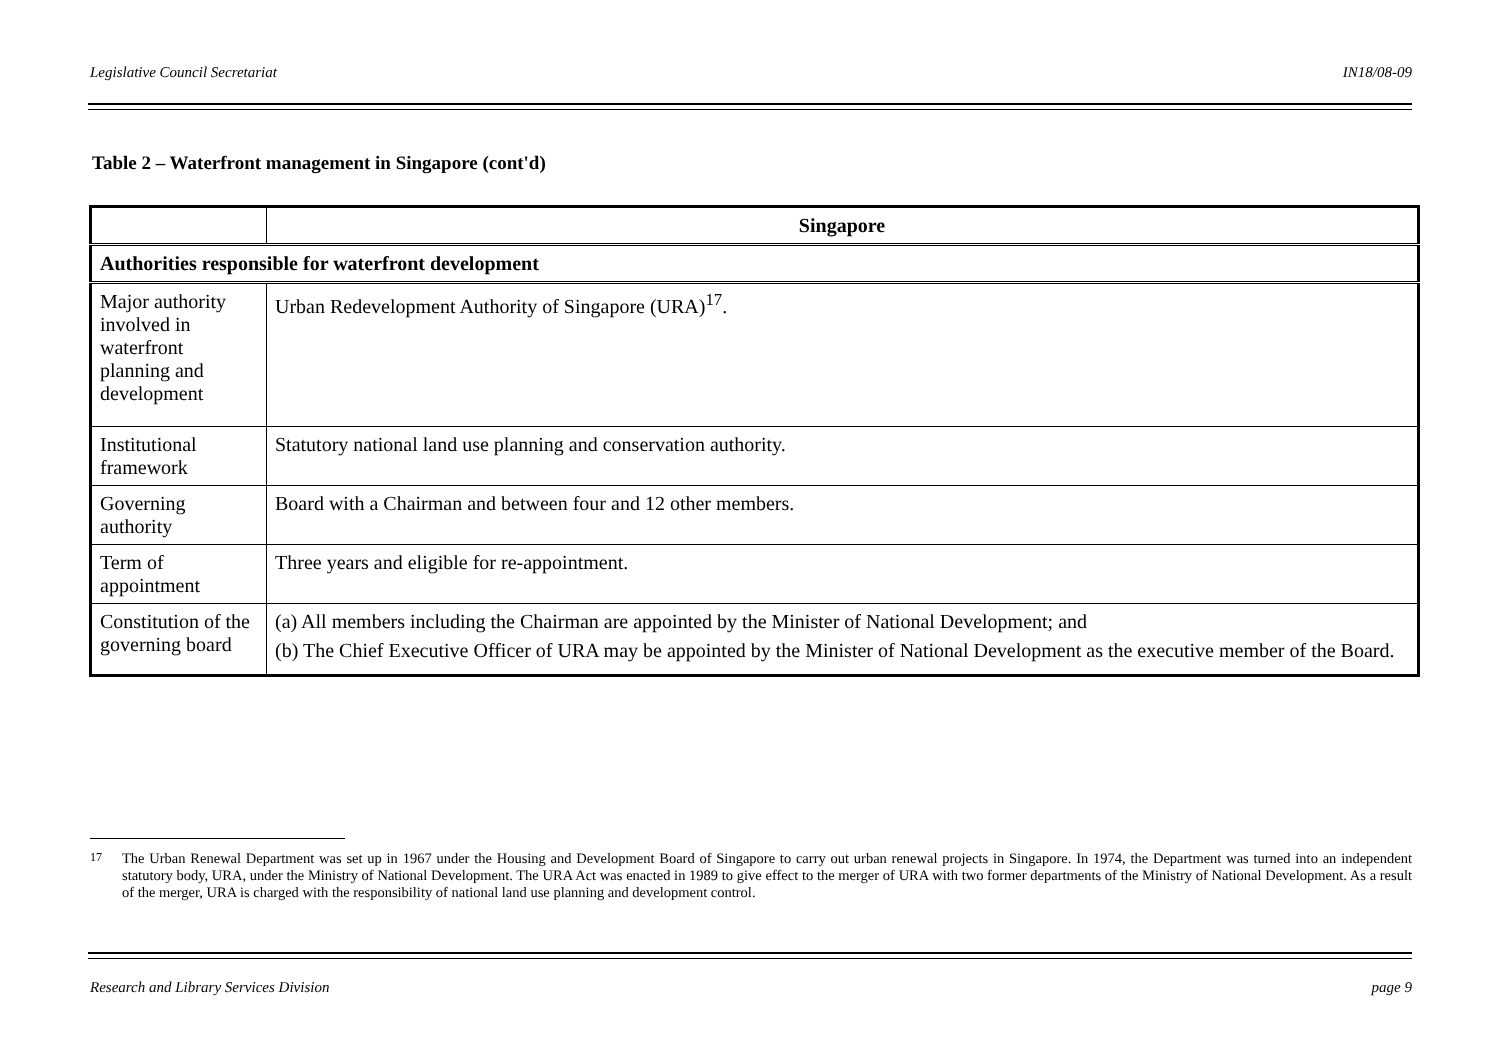Legislative Council Secretariat IN18/08-09
Table 2 – Waterfront management in Singapore (cont'd)
| | Singapore |
| --- | --- |
| Authorities responsible for waterfront development | |
| Major authority involved in waterfront planning and development | Urban Redevelopment Authority of Singapore (URA)<sup>17</sup>. |
| Institutional framework | Statutory national land use planning and conservation authority. |
| Governing authority | Board with a Chairman and between four and 12 other members. |
| Term of appointment | Three years and eligible for re-appointment. |
| Constitution of the governing board | (a) All members including the Chairman are appointed by the Minister of National Development; and (b) The Chief Executive Officer of URA may be appointed by the Minister of National Development as the executive member of the Board. |
<sup>17</sup> The Urban Renewal Department was set up in 1967 under the Housing and Development Board of Singapore to carry out urban renewal projects in Singapore. In 1974, the Department was turned into an independent statutory body, URA, under the Ministry of National Development. The URA Act was enacted in 1989 to give effect to the merger of URA with two former departments of the Ministry of National Development. As a result of the merger, URA is charged with the responsibility of national land use planning and development control.
Research and Library Services Division page 9